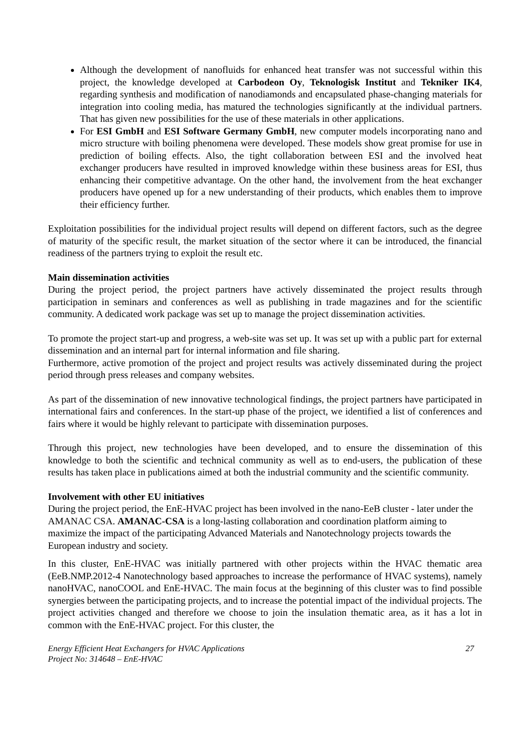Although the development of nanofluids for enhanced heat transfer was not successful within this project, the knowledge developed at Carbodeon Oy, Teknologisk Institut and Tekniker IK4, regarding synthesis and modification of nanodiamonds and encapsulated phase-changing materials for integration into cooling media, has matured the technologies significantly at the individual partners. That has given new possibilities for the use of these materials in other applications.
For ESI GmbH and ESI Software Germany GmbH, new computer models incorporating nano and micro structure with boiling phenomena were developed. These models show great promise for use in prediction of boiling effects. Also, the tight collaboration between ESI and the involved heat exchanger producers have resulted in improved knowledge within these business areas for ESI, thus enhancing their competitive advantage. On the other hand, the involvement from the heat exchanger producers have opened up for a new understanding of their products, which enables them to improve their efficiency further.
Exploitation possibilities for the individual project results will depend on different factors, such as the degree of maturity of the specific result, the market situation of the sector where it can be introduced, the financial readiness of the partners trying to exploit the result etc.
Main dissemination activities
During the project period, the project partners have actively disseminated the project results through participation in seminars and conferences as well as publishing in trade magazines and for the scientific community. A dedicated work package was set up to manage the project dissemination activities.
To promote the project start-up and progress, a web-site was set up. It was set up with a public part for external dissemination and an internal part for internal information and file sharing.
Furthermore, active promotion of the project and project results was actively disseminated during the project period through press releases and company websites.
As part of the dissemination of new innovative technological findings, the project partners have participated in international fairs and conferences. In the start-up phase of the project, we identified a list of conferences and fairs where it would be highly relevant to participate with dissemination purposes.
Through this project, new technologies have been developed, and to ensure the dissemination of this knowledge to both the scientific and technical community as well as to end-users, the publication of these results has taken place in publications aimed at both the industrial community and the scientific community.
Involvement with other EU initiatives
During the project period, the EnE-HVAC project has been involved in the nano-EeB cluster - later under the AMANAC CSA. AMANAC-CSA is a long-lasting collaboration and coordination platform aiming to maximize the impact of the participating Advanced Materials and Nanotechnology projects towards the European industry and society.
In this cluster, EnE-HVAC was initially partnered with other projects within the HVAC thematic area (EeB.NMP.2012-4 Nanotechnology based approaches to increase the performance of HVAC systems), namely nanoHVAC, nanoCOOL and EnE-HVAC. The main focus at the beginning of this cluster was to find possible synergies between the participating projects, and to increase the potential impact of the individual projects. The project activities changed and therefore we choose to join the insulation thematic area, as it has a lot in common with the EnE-HVAC project. For this cluster, the
Energy Efficient Heat Exchangers for HVAC Applications
Project No: 314648 – EnE-HVAC
27